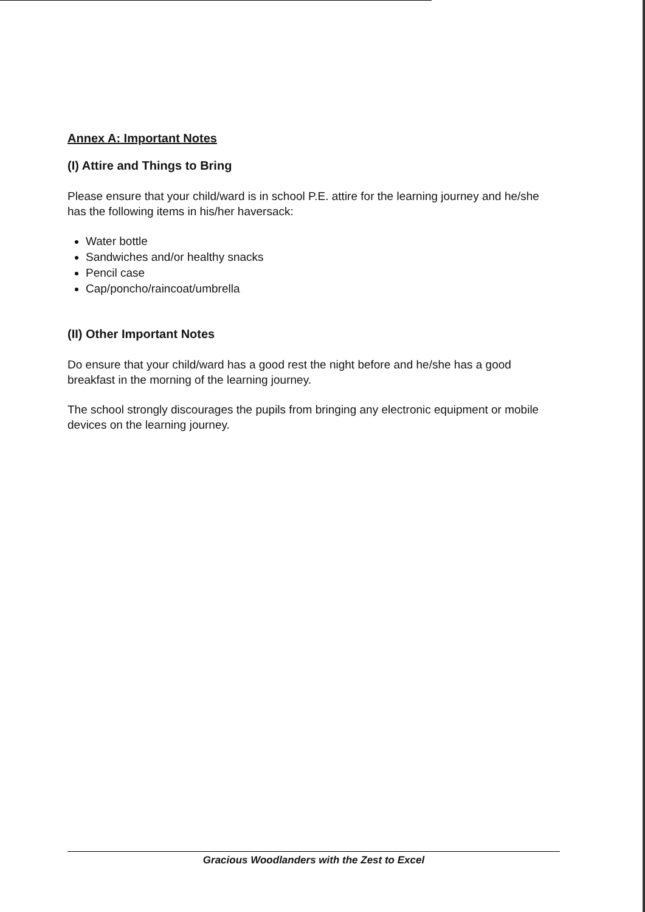Annex A: Important Notes
(I) Attire and Things to Bring
Please ensure that your child/ward is in school P.E. attire for the learning journey and he/she has the following items in his/her haversack:
Water bottle
Sandwiches and/or healthy snacks
Pencil case
Cap/poncho/raincoat/umbrella
(II) Other Important Notes
Do ensure that your child/ward has a good rest the night before and he/she has a good breakfast in the morning of the learning journey.
The school strongly discourages the pupils from bringing any electronic equipment or mobile devices on the learning journey.
Gracious Woodlanders with the Zest to Excel